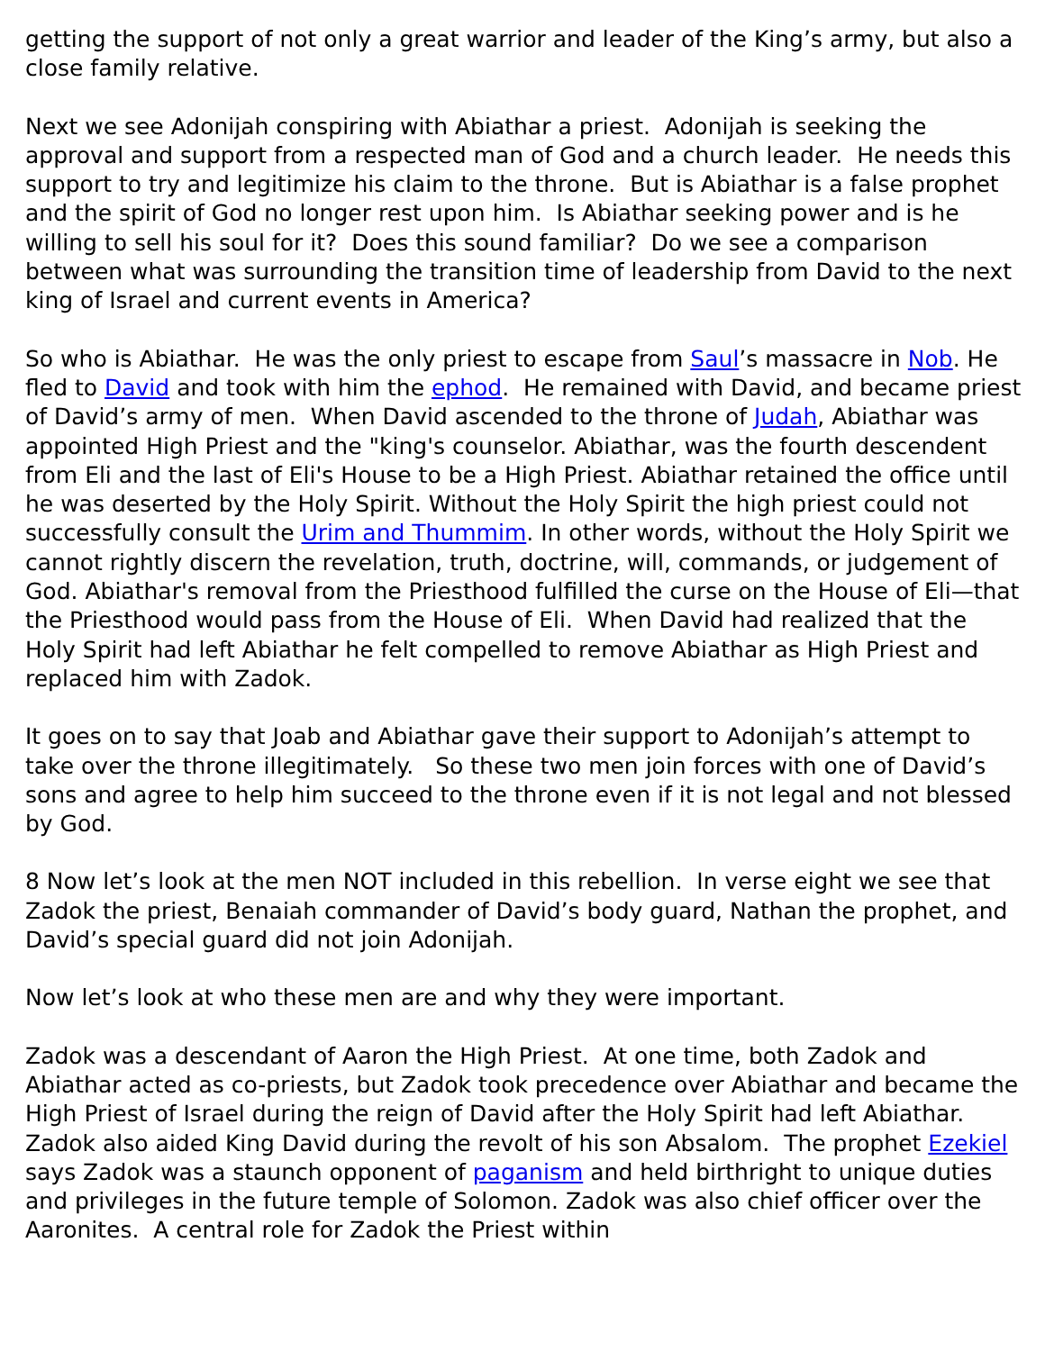getting the support of not only a great warrior and leader of the King’s army, but also a close family relative.
Next we see Adonijah conspiring with Abiathar a priest. Adonijah is seeking the approval and support from a respected man of God and a church leader. He needs this support to try and legitimize his claim to the throne. But is Abiathar is a false prophet and the spirit of God no longer rest upon him. Is Abiathar seeking power and is he willing to sell his soul for it? Does this sound familiar? Do we see a comparison between what was surrounding the transition time of leadership from David to the next king of Israel and current events in America?
So who is Abiathar. He was the only priest to escape from Saul’s massacre in Nob. He fled to David and took with him the ephod. He remained with David, and became priest of David’s army of men. When David ascended to the throne of Judah, Abiathar was appointed High Priest and the "king's counselor. Abiathar, was the fourth descendent from Eli and the last of Eli's House to be a High Priest. Abiathar retained the office until he was deserted by the Holy Spirit. Without the Holy Spirit the high priest could not successfully consult the Urim and Thummim. In other words, without the Holy Spirit we cannot rightly discern the revelation, truth, doctrine, will, commands, or judgement of God. Abiathar's removal from the Priesthood fulfilled the curse on the House of Eli—that the Priesthood would pass from the House of Eli. When David had realized that the Holy Spirit had left Abiathar he felt compelled to remove Abiathar as High Priest and replaced him with Zadok.
It goes on to say that Joab and Abiathar gave their support to Adonijah’s attempt to take over the throne illegitimately. So these two men join forces with one of David’s sons and agree to help him succeed to the throne even if it is not legal and not blessed by God.
8 Now let’s look at the men NOT included in this rebellion. In verse eight we see that Zadok the priest, Benaiah commander of David’s body guard, Nathan the prophet, and David’s special guard did not join Adonijah.
Now let’s look at who these men are and why they were important.
Zadok was a descendant of Aaron the High Priest. At one time, both Zadok and Abiathar acted as co-priests, but Zadok took precedence over Abiathar and became the High Priest of Israel during the reign of David after the Holy Spirit had left Abiathar. Zadok also aided King David during the revolt of his son Absalom. The prophet Ezekiel says Zadok was a staunch opponent of paganism and held birthright to unique duties and privileges in the future temple of Solomon. Zadok was also chief officer over the Aaronites. A central role for Zadok the Priest within